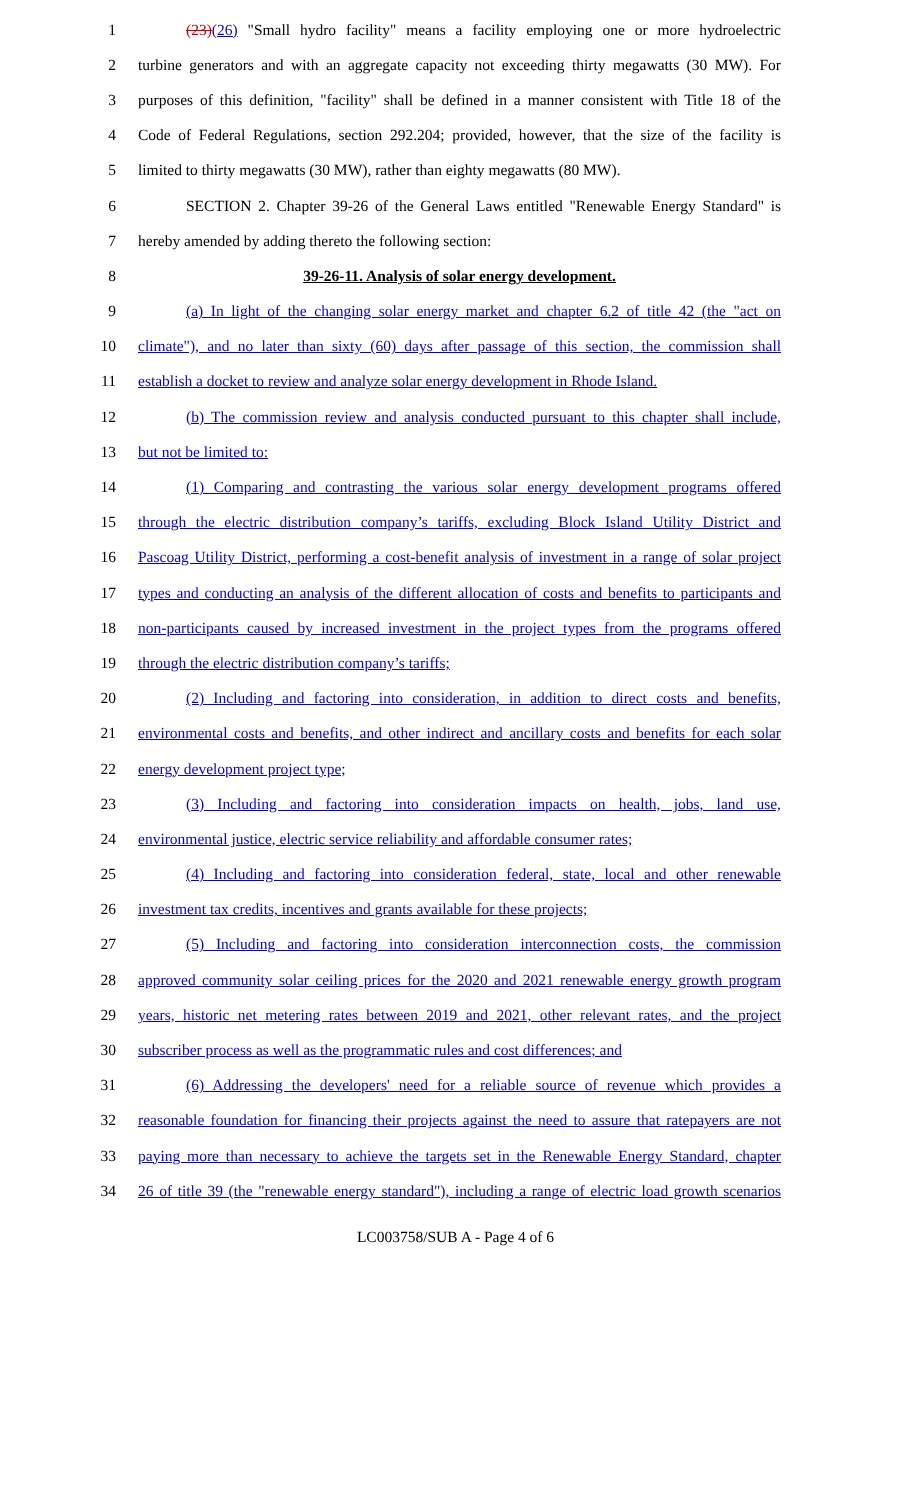1 (23)(26) "Small hydro facility" means a facility employing one or more hydroelectric
2 turbine generators and with an aggregate capacity not exceeding thirty megawatts (30 MW). For
3 purposes of this definition, "facility" shall be defined in a manner consistent with Title 18 of the
4 Code of Federal Regulations, section 292.204; provided, however, that the size of the facility is
5 limited to thirty megawatts (30 MW), rather than eighty megawatts (80 MW).
6 SECTION 2. Chapter 39-26 of the General Laws entitled "Renewable Energy Standard" is
7 hereby amended by adding thereto the following section:
8 39-26-11. Analysis of solar energy development.
9 (a) In light of the changing solar energy market and chapter 6.2 of title 42 (the "act on
10 climate"), and no later than sixty (60) days after passage of this section, the commission shall
11 establish a docket to review and analyze solar energy development in Rhode Island.
12 (b) The commission review and analysis conducted pursuant to this chapter shall include,
13 but not be limited to:
14 (1) Comparing and contrasting the various solar energy development programs offered
15 through the electric distribution company’s tariffs, excluding Block Island Utility District and
16 Pascoag Utility District, performing a cost-benefit analysis of investment in a range of solar project
17 types and conducting an analysis of the different allocation of costs and benefits to participants and
18 non-participants caused by increased investment in the project types from the programs offered
19 through the electric distribution company’s tariffs;
20 (2) Including and factoring into consideration, in addition to direct costs and benefits,
21 environmental costs and benefits, and other indirect and ancillary costs and benefits for each solar
22 energy development project type;
23 (3) Including and factoring into consideration impacts on health, jobs, land use,
24 environmental justice, electric service reliability and affordable consumer rates;
25 (4) Including and factoring into consideration federal, state, local and other renewable
26 investment tax credits, incentives and grants available for these projects;
27 (5) Including and factoring into consideration interconnection costs, the commission
28 approved community solar ceiling prices for the 2020 and 2021 renewable energy growth program
29 years, historic net metering rates between 2019 and 2021, other relevant rates, and the project
30 subscriber process as well as the programmatic rules and cost differences; and
31 (6) Addressing the developers' need for a reliable source of revenue which provides a
32 reasonable foundation for financing their projects against the need to assure that ratepayers are not
33 paying more than necessary to achieve the targets set in the Renewable Energy Standard, chapter
34 26 of title 39 (the "renewable energy standard"), including a range of electric load growth scenarios
LC003758/SUB A - Page 4 of 6